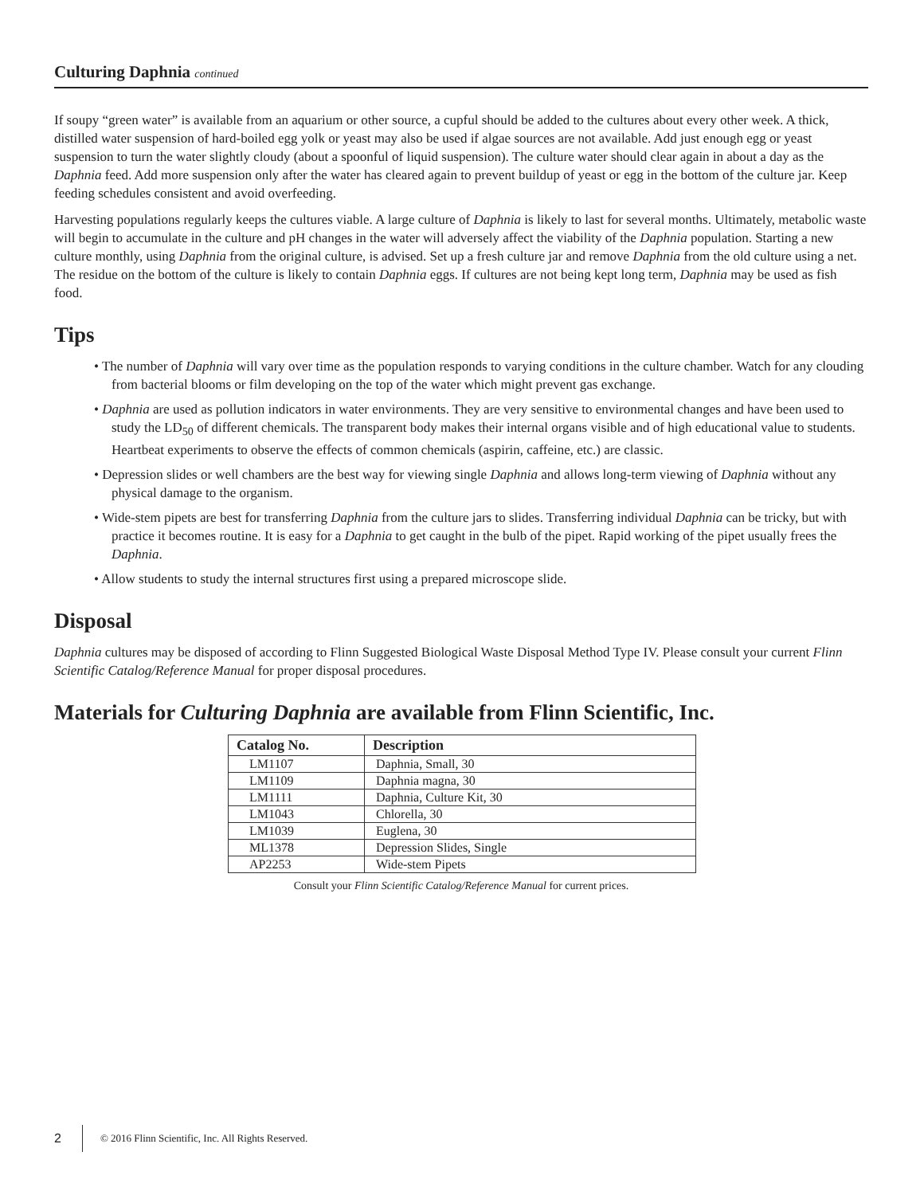Culturing Daphnia continued
If soupy “green water” is available from an aquarium or other source, a cupful should be added to the cultures about every other week. A thick, distilled water suspension of hard-boiled egg yolk or yeast may also be used if algae sources are not available. Add just enough egg or yeast suspension to turn the water slightly cloudy (about a spoonful of liquid suspension). The culture water should clear again in about a day as the Daphnia feed. Add more suspension only after the water has cleared again to prevent buildup of yeast or egg in the bottom of the culture jar. Keep feeding schedules consistent and avoid overfeeding.
Harvesting populations regularly keeps the cultures viable. A large culture of Daphnia is likely to last for several months. Ultimately, metabolic waste will begin to accumulate in the culture and pH changes in the water will adversely affect the viability of the Daphnia population. Starting a new culture monthly, using Daphnia from the original culture, is advised. Set up a fresh culture jar and remove Daphnia from the old culture using a net. The residue on the bottom of the culture is likely to contain Daphnia eggs. If cultures are not being kept long term, Daphnia may be used as fish food.
Tips
• The number of Daphnia will vary over time as the population responds to varying conditions in the culture chamber. Watch for any clouding from bacterial blooms or film developing on the top of the water which might prevent gas exchange.
• Daphnia are used as pollution indicators in water environments. They are very sensitive to environmental changes and have been used to study the LD<sub>50</sub> of different chemicals. The transparent body makes their internal organs visible and of high educational value to students. Heartbeat experiments to observe the effects of common chemicals (aspirin, caffeine, etc.) are classic.
• Depression slides or well chambers are the best way for viewing single Daphnia and allows long-term viewing of Daphnia without any physical damage to the organism.
• Wide-stem pipets are best for transferring Daphnia from the culture jars to slides. Transferring individual Daphnia can be tricky, but with practice it becomes routine. It is easy for a Daphnia to get caught in the bulb of the pipet. Rapid working of the pipet usually frees the Daphnia.
• Allow students to study the internal structures first using a prepared microscope slide.
Disposal
Daphnia cultures may be disposed of according to Flinn Suggested Biological Waste Disposal Method Type IV. Please consult your current Flinn Scientific Catalog/Reference Manual for proper disposal procedures.
Materials for Culturing Daphnia are available from Flinn Scientific, Inc.
| Catalog No. | Description |
| --- | --- |
| LM1107 | Daphnia, Small, 30 |
| LM1109 | Daphnia magna, 30 |
| LM1111 | Daphnia, Culture Kit, 30 |
| LM1043 | Chlorella, 30 |
| LM1039 | Euglena, 30 |
| ML1378 | Depression Slides, Single |
| AP2253 | Wide-stem Pipets |
Consult your Flinn Scientific Catalog/Reference Manual for current prices.
2 © 2016 Flinn Scientific, Inc. All Rights Reserved.